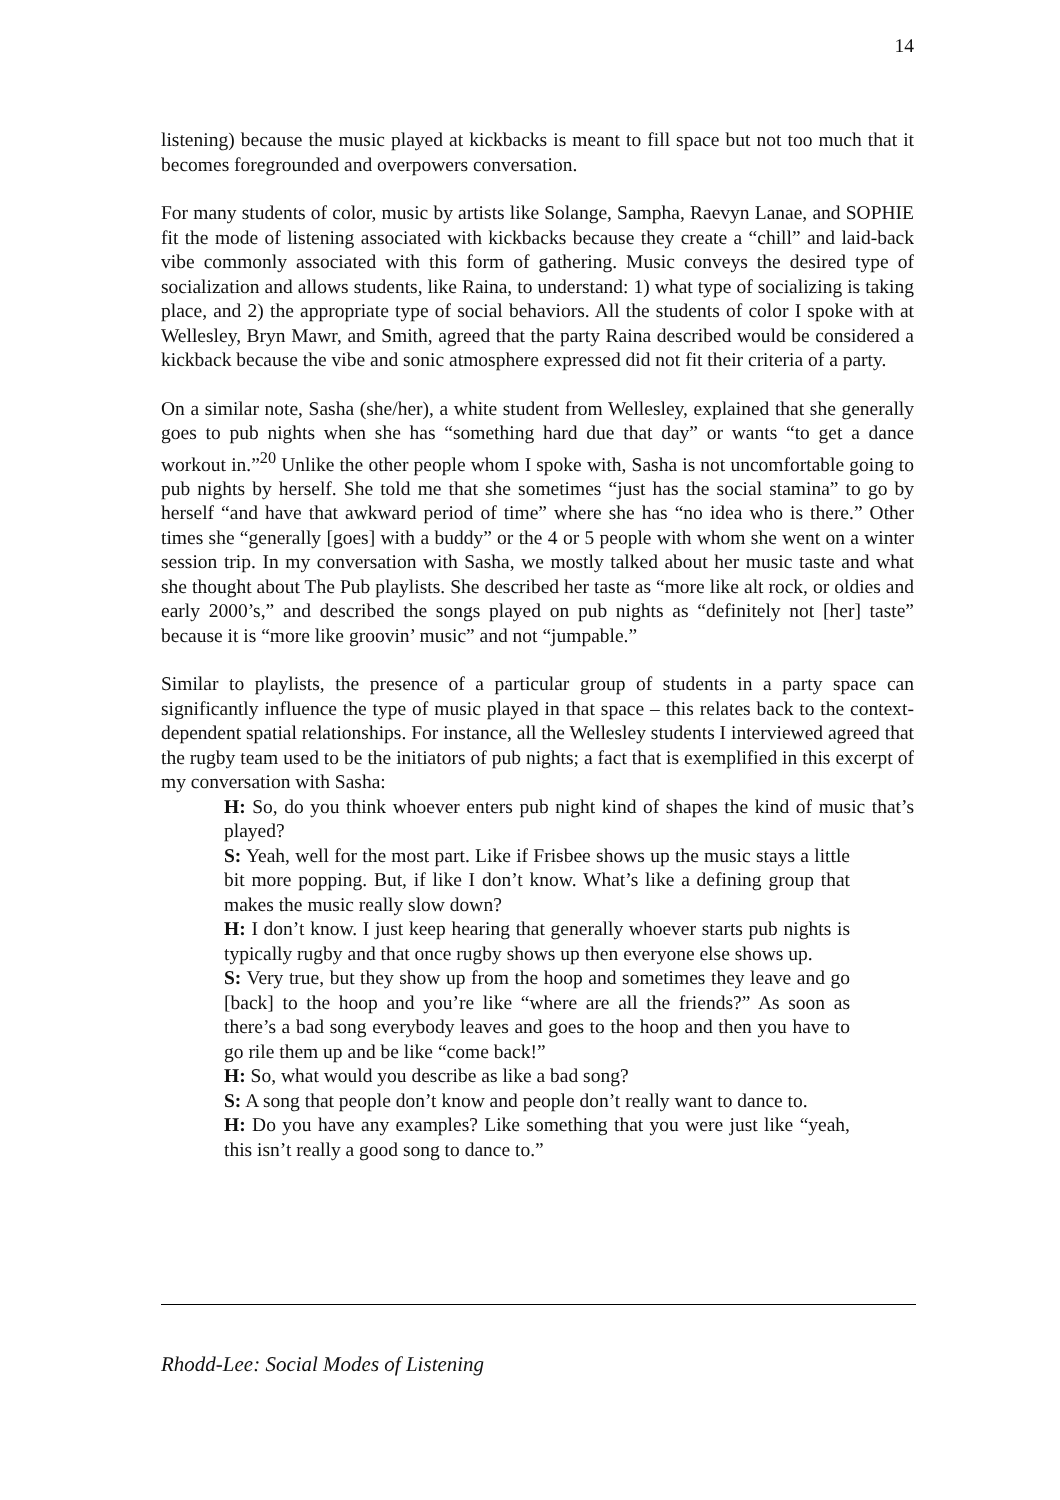14
listening) because the music played at kickbacks is meant to fill space but not too much that it becomes foregrounded and overpowers conversation.
For many students of color, music by artists like Solange, Sampha, Raevyn Lanae, and SOPHIE fit the mode of listening associated with kickbacks because they create a “chill” and laid-back vibe commonly associated with this form of gathering. Music conveys the desired type of socialization and allows students, like Raina, to understand: 1) what type of socializing is taking place, and 2) the appropriate type of social behaviors. All the students of color I spoke with at Wellesley, Bryn Mawr, and Smith, agreed that the party Raina described would be considered a kickback because the vibe and sonic atmosphere expressed did not fit their criteria of a party.
On a similar note, Sasha (she/her), a white student from Wellesley, explained that she generally goes to pub nights when she has “something hard due that day” or wants “to get a dance workout in.”<sup>20</sup> Unlike the other people whom I spoke with, Sasha is not uncomfortable going to pub nights by herself. She told me that she sometimes “just has the social stamina” to go by herself “and have that awkward period of time” where she has “no idea who is there.” Other times she “generally [goes] with a buddy” or the 4 or 5 people with whom she went on a winter session trip. In my conversation with Sasha, we mostly talked about her music taste and what she thought about The Pub playlists. She described her taste as “more like alt rock, or oldies and early 2000’s,” and described the songs played on pub nights as “definitely not [her] taste” because it is “more like groovin’ music” and not “jumpable.”
Similar to playlists, the presence of a particular group of students in a party space can significantly influence the type of music played in that space – this relates back to the context-dependent spatial relationships. For instance, all the Wellesley students I interviewed agreed that the rugby team used to be the initiators of pub nights; a fact that is exemplified in this excerpt of my conversation with Sasha:
H: So, do you think whoever enters pub night kind of shapes the kind of music that’s played?
S: Yeah, well for the most part. Like if Frisbee shows up the music stays a little bit more popping. But, if like I don’t know. What’s like a defining group that makes the music really slow down?
H: I don’t know. I just keep hearing that generally whoever starts pub nights is typically rugby and that once rugby shows up then everyone else shows up.
S: Very true, but they show up from the hoop and sometimes they leave and go [back] to the hoop and you’re like “where are all the friends?” As soon as there’s a bad song everybody leaves and goes to the hoop and then you have to go rile them up and be like “come back!”
H: So, what would you describe as like a bad song?
S: A song that people don’t know and people don’t really want to dance to.
H: Do you have any examples? Like something that you were just like “yeah, this isn’t really a good song to dance to.”
Rhodd-Lee: Social Modes of Listening